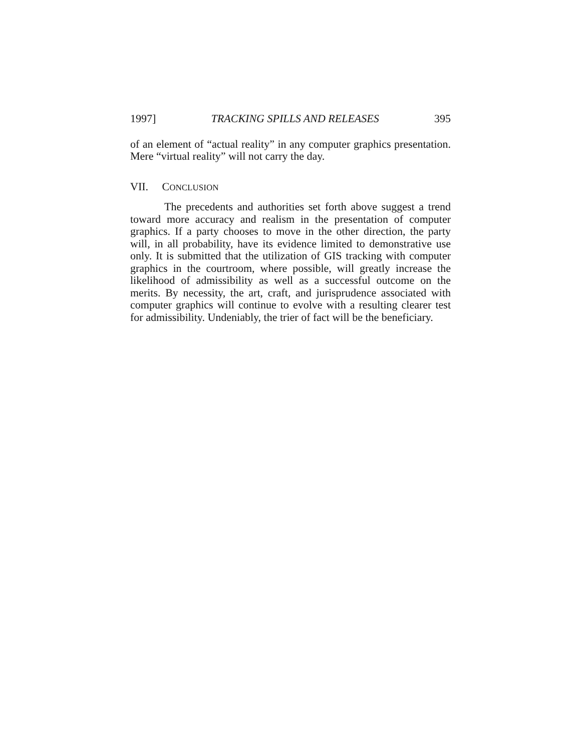1997] TRACKING SPILLS AND RELEASES 395
of an element of “actual reality” in any computer graphics presentation. Mere “virtual reality” will not carry the day.
VII. CONCLUSION
The precedents and authorities set forth above suggest a trend toward more accuracy and realism in the presentation of computer graphics. If a party chooses to move in the other direction, the party will, in all probability, have its evidence limited to demonstrative use only. It is submitted that the utilization of GIS tracking with computer graphics in the courtroom, where possible, will greatly increase the likelihood of admissibility as well as a successful outcome on the merits. By necessity, the art, craft, and jurisprudence associated with computer graphics will continue to evolve with a resulting clearer test for admissibility. Undeniably, the trier of fact will be the beneficiary.